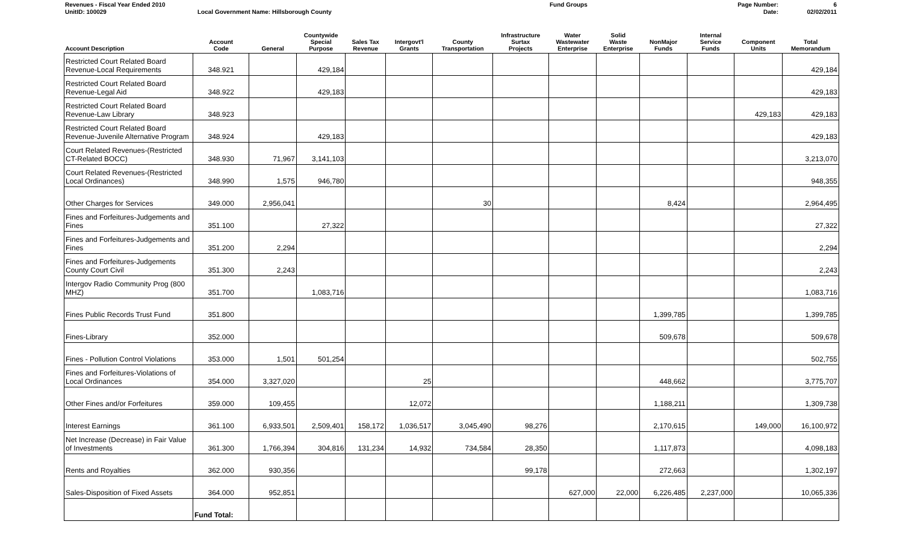Revenues - Fiscal Year Ended 2010
UnitID: 100029
Local Government Name: Hillsborough County Fund Groups Page Number:
Date:
6
02/02/2011
| Account Description | Account Code | General | Countywide Special Purpose | Sales Tax Revenue | Intergovt'l Grants | County Transportation | Infrastructure Surtax Projects | Water Wastewater Enterprise | Solid Waste Enterprise | NonMajor Funds | Internal Service Funds | Component Units | Total Memorandum |
| --- | --- | --- | --- | --- | --- | --- | --- | --- | --- | --- | --- | --- | --- |
| Restricted Court Related Board Revenue-Local Requirements | 348.921 | | 429,184 | | | | | | | | | | 429,184 |
| Restricted Court Related Board Revenue-Legal Aid | 348.922 | | 429,183 | | | | | | | | | | 429,183 |
| Restricted Court Related Board Revenue-Law Library | 348.923 | | | | | | | | | | | 429,183 | 429,183 |
| Restricted Court Related Board Revenue-Juvenile Alternative Program | 348.924 | | 429,183 | | | | | | | | | | 429,183 |
| Court Related Revenues-(Restricted CT-Related BOCC) | 348.930 | 71,967 | 3,141,103 | | | | | | | | | | 3,213,070 |
| Court Related Revenues-(Restricted Local Ordinances) | 348.990 | 1,575 | 946,780 | | | | | | | | | | 948,355 |
| Other Charges for Services | 349.000 | 2,956,041 | | | | 30 | | | | 8,424 | | | 2,964,495 |
| Fines and Forfeitures-Judgements and Fines | 351.100 | | 27,322 | | | | | | | | | | 27,322 |
| Fines and Forfeitures-Judgements and Fines | 351.200 | 2,294 | | | | | | | | | | | 2,294 |
| Fines and Forfeitures-Judgements County Court Civil | 351.300 | 2,243 | | | | | | | | | | | 2,243 |
| Intergov Radio Community Prog (800 MHZ) | 351.700 | | 1,083,716 | | | | | | | | | | 1,083,716 |
| Fines Public Records Trust Fund | 351.800 | | | | | | | | | 1,399,785 | | | 1,399,785 |
| Fines-Library | 352.000 | | | | | | | | | 509,678 | | | 509,678 |
| Fines - Pollution Control Violations | 353.000 | 1,501 | 501,254 | | | | | | | | | | 502,755 |
| Fines and Forfeitures-Violations of Local Ordinances | 354.000 | 3,327,020 | | | 25 | | | | | 448,662 | | | 3,775,707 |
| Other Fines and/or Forfeitures | 359.000 | 109,455 | | | 12,072 | | | | | 1,188,211 | | | 1,309,738 |
| Interest Earnings | 361.100 | 6,933,501 | 2,509,401 | 158,172 | 1,036,517 | 3,045,490 | 98,276 | | | 2,170,615 | | 149,000 | 16,100,972 |
| Net Increase (Decrease) in Fair Value of Investments | 361.300 | 1,766,394 | 304,816 | 131,234 | 14,932 | 734,584 | 28,350 | | | 1,117,873 | | | 4,098,183 |
| Rents and Royalties | 362.000 | 930,356 | | | | | 99,178 | | | 272,663 | | | 1,302,197 |
| Sales-Disposition of Fixed Assets | 364.000 | 952,851 | | | | | | 627,000 | 22,000 | 6,226,485 | 2,237,000 | | 10,065,336 |
| | Fund Total: | | | | | | | | | | | | |